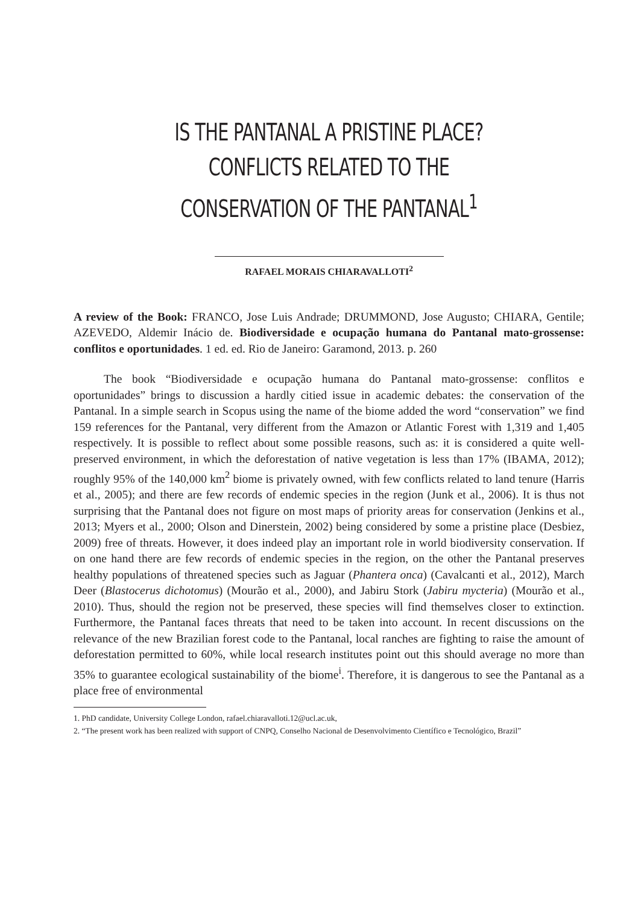IS THE PANTANAL A PRISTINE PLACE? CONFLICTS RELATED TO THE CONSERVATION OF THE PANTANAL<sup>1</sup>
RAFAEL MORAIS CHIARAVALLOTI<sup>2</sup>
A review of the Book: FRANCO, Jose Luis Andrade; DRUMMOND, Jose Augusto; CHIARA, Gentile; AZEVEDO, Aldemir Inácio de. Biodiversidade e ocupação humana do Pantanal mato-grossense: conflitos e oportunidades. 1 ed. ed. Rio de Janeiro: Garamond, 2013. p. 260
The book “Biodiversidade e ocupação humana do Pantanal mato-grossense: conflitos e oportunidades” brings to discussion a hardly citied issue in academic debates: the conservation of the Pantanal. In a simple search in Scopus using the name of the biome added the word “conservation” we find 159 references for the Pantanal, very different from the Amazon or Atlantic Forest with 1,319 and 1,405 respectively. It is possible to reflect about some possible reasons, such as: it is considered a quite well-preserved environment, in which the deforestation of native vegetation is less than 17% (IBAMA, 2012); roughly 95% of the 140,000 km<sup>2</sup> biome is privately owned, with few conflicts related to land tenure (Harris et al., 2005); and there are few records of endemic species in the region (Junk et al., 2006). It is thus not surprising that the Pantanal does not figure on most maps of priority areas for conservation (Jenkins et al., 2013; Myers et al., 2000; Olson and Dinerstein, 2002) being considered by some a pristine place (Desbiez, 2009) free of threats. However, it does indeed play an important role in world biodiversity conservation. If on one hand there are few records of endemic species in the region, on the other the Pantanal preserves healthy populations of threatened species such as Jaguar (Phantera onca) (Cavalcanti et al., 2012), March Deer (Blastocerus dichotomus) (Mourão et al., 2000), and Jabiru Stork (Jabiru mycteria) (Mourão et al., 2010). Thus, should the region not be preserved, these species will find themselves closer to extinction. Furthermore, the Pantanal faces threats that need to be taken into account. In recent discussions on the relevance of the new Brazilian forest code to the Pantanal, local ranches are fighting to raise the amount of deforestation permitted to 60%, while local research institutes point out this should average no more than 35% to guarantee ecological sustainability of the biome<sup>i</sup>. Therefore, it is dangerous to see the Pantanal as a place free of environmental
1. PhD candidate, University College London, rafael.chiaravalloti.12@ucl.ac.uk,
2. “The present work has been realized with support of CNPQ, Conselho Nacional de Desenvolvimento Científico e Tecnológico, Brazil”